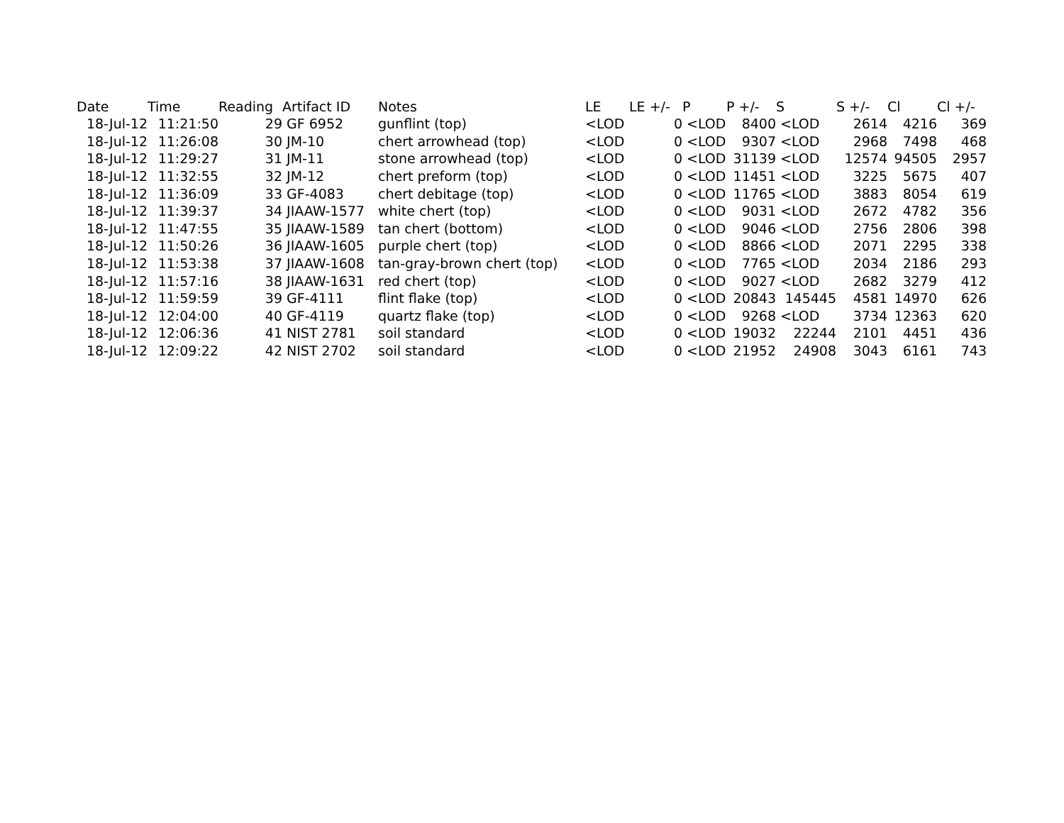| Date | Time | Reading | Artifact ID | Notes | LE | LE +/- | P | P +/- | S | S +/- | Cl | Cl +/- |
| --- | --- | --- | --- | --- | --- | --- | --- | --- | --- | --- | --- | --- |
| 18-Jul-12 | 11:21:50 | 29 | GF 6952 | gunflint (top) | <LOD | 0 | <LOD | 8400 | <LOD | 2614 | 4216 | 369 |
| 18-Jul-12 | 11:26:08 | 30 | JM-10 | chert arrowhead (top) | <LOD | 0 | <LOD | 9307 | <LOD | 2968 | 7498 | 468 |
| 18-Jul-12 | 11:29:27 | 31 | JM-11 | stone arrowhead (top) | <LOD | 0 | <LOD | 31139 | <LOD | 12574 | 94505 | 2957 |
| 18-Jul-12 | 11:32:55 | 32 | JM-12 | chert preform (top) | <LOD | 0 | <LOD | 11451 | <LOD | 3225 | 5675 | 407 |
| 18-Jul-12 | 11:36:09 | 33 | GF-4083 | chert debitage (top) | <LOD | 0 | <LOD | 11765 | <LOD | 3883 | 8054 | 619 |
| 18-Jul-12 | 11:39:37 | 34 | JIAAW-1577 | white chert (top) | <LOD | 0 | <LOD | 9031 | <LOD | 2672 | 4782 | 356 |
| 18-Jul-12 | 11:47:55 | 35 | JIAAW-1589 | tan chert (bottom) | <LOD | 0 | <LOD | 9046 | <LOD | 2756 | 2806 | 398 |
| 18-Jul-12 | 11:50:26 | 36 | JIAAW-1605 | purple chert (top) | <LOD | 0 | <LOD | 8866 | <LOD | 2071 | 2295 | 338 |
| 18-Jul-12 | 11:53:38 | 37 | JIAAW-1608 | tan-gray-brown chert (top) | <LOD | 0 | <LOD | 7765 | <LOD | 2034 | 2186 | 293 |
| 18-Jul-12 | 11:57:16 | 38 | JIAAW-1631 | red chert (top) | <LOD | 0 | <LOD | 9027 | <LOD | 2682 | 3279 | 412 |
| 18-Jul-12 | 11:59:59 | 39 | GF-4111 | flint flake (top) | <LOD | 0 | <LOD | 20843 | 145445 | 4581 | 14970 | 626 |
| 18-Jul-12 | 12:04:00 | 40 | GF-4119 | quartz flake (top) | <LOD | 0 | <LOD | 9268 | <LOD | 3734 | 12363 | 620 |
| 18-Jul-12 | 12:06:36 | 41 | NIST 2781 | soil standard | <LOD | 0 | <LOD | 19032 | 22244 | 2101 | 4451 | 436 |
| 18-Jul-12 | 12:09:22 | 42 | NIST 2702 | soil standard | <LOD | 0 | <LOD | 21952 | 24908 | 3043 | 6161 | 743 |